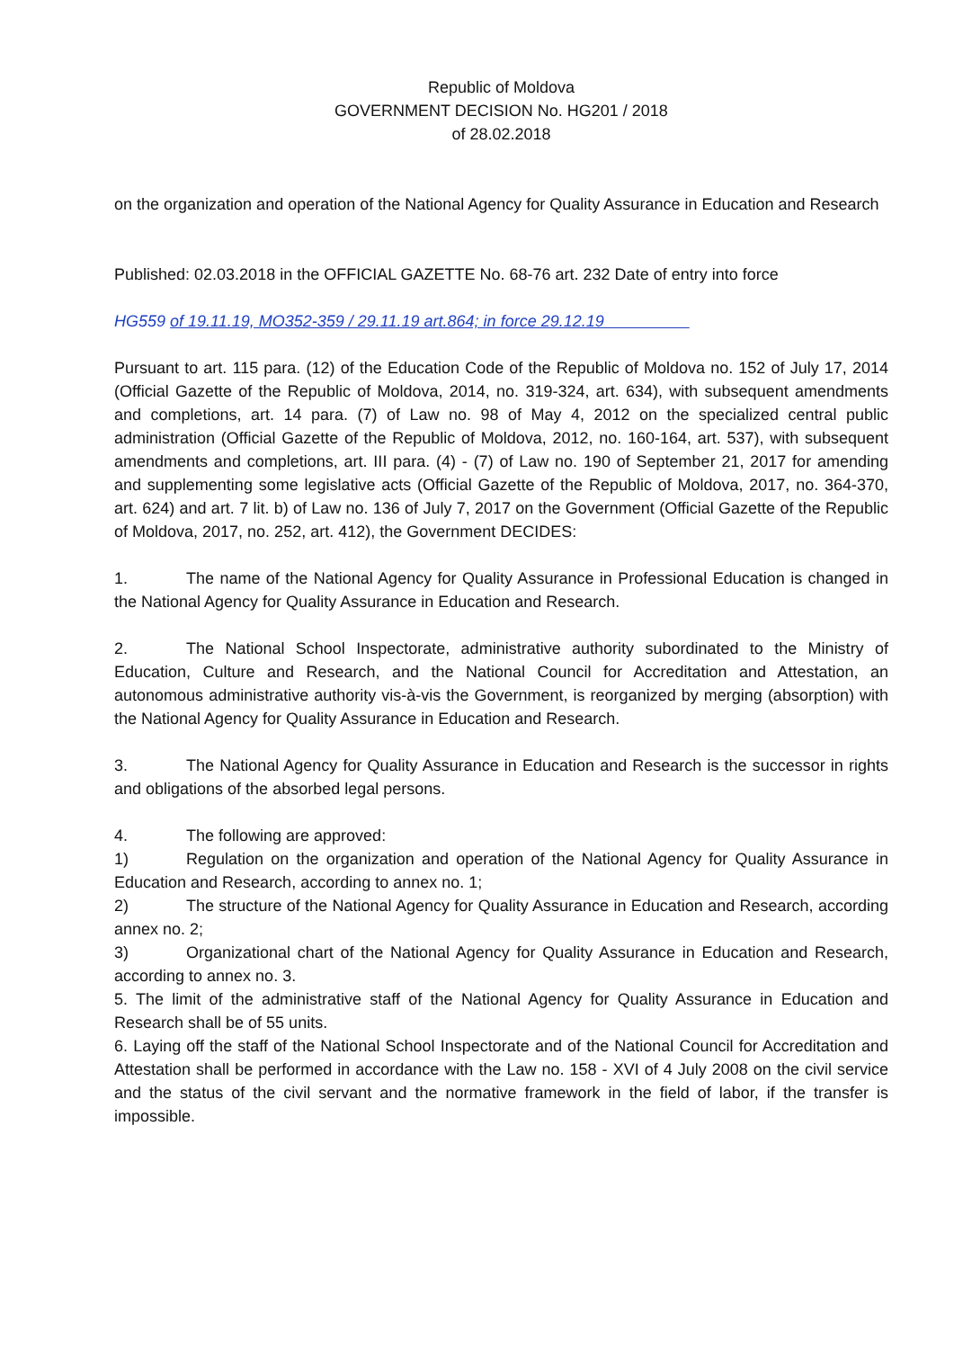Republic of Moldova
GOVERNMENT DECISION No. HG201 / 2018
of 28.02.2018
on the organization and operation of the National Agency for Quality Assurance in Education and Research
Published: 02.03.2018 in the OFFICIAL GAZETTE No. 68-76 art. 232 Date of entry into force
HG559 of 19.11.19, MO352-359 / 29.11.19 art.864; in force 29.12.19
Pursuant to art. 115 para. (12) of the Education Code of the Republic of Moldova no. 152 of July 17, 2014 (Official Gazette of the Republic of Moldova, 2014, no. 319-324, art. 634), with subsequent amendments and completions, art. 14 para. (7) of Law no. 98 of May 4, 2012 on the specialized central public administration (Official Gazette of the Republic of Moldova, 2012, no. 160-164, art. 537), with subsequent amendments and completions, art. III para. (4) - (7) of Law no. 190 of September 21, 2017 for amending and supplementing some legislative acts (Official Gazette of the Republic of Moldova, 2017, no. 364-370, art. 624) and art. 7 lit. b) of Law no. 136 of July 7, 2017 on the Government (Official Gazette of the Republic of Moldova, 2017, no. 252, art. 412), the Government DECIDES:
1. The name of the National Agency for Quality Assurance in Professional Education is changed in the National Agency for Quality Assurance in Education and Research.
2. The National School Inspectorate, administrative authority subordinated to the Ministry of Education, Culture and Research, and the National Council for Accreditation and Attestation, an autonomous administrative authority vis-à-vis the Government, is reorganized by merging (absorption) with the National Agency for Quality Assurance in Education and Research.
3. The National Agency for Quality Assurance in Education and Research is the successor in rights and obligations of the absorbed legal persons.
4. The following are approved:
1) Regulation on the organization and operation of the National Agency for Quality Assurance in Education and Research, according to annex no. 1;
2) The structure of the National Agency for Quality Assurance in Education and Research, according annex no. 2;
3) Organizational chart of the National Agency for Quality Assurance in Education and Research, according to annex no. 3.
5. The limit of the administrative staff of the National Agency for Quality Assurance in Education and Research shall be of 55 units.
6. Laying off the staff of the National School Inspectorate and of the National Council for Accreditation and Attestation shall be performed in accordance with the Law no. 158 - XVI of 4 July 2008 on the civil service and the status of the civil servant and the normative framework in the field of labor, if the transfer is impossible.